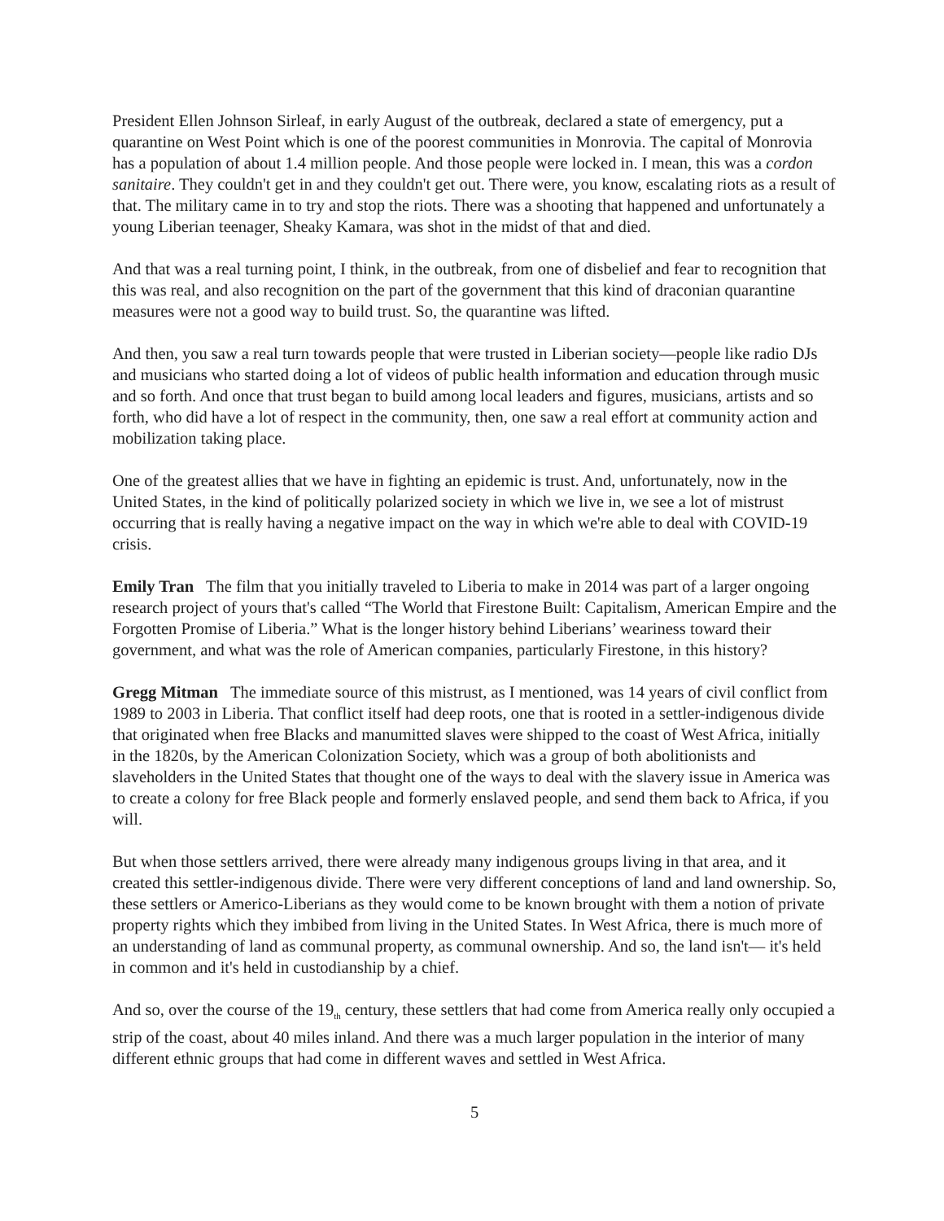President Ellen Johnson Sirleaf, in early August of the outbreak, declared a state of emergency, put a quarantine on West Point which is one of the poorest communities in Monrovia. The capital of Monrovia has a population of about 1.4 million people. And those people were locked in. I mean, this was a cordon sanitaire. They couldn't get in and they couldn't get out. There were, you know, escalating riots as a result of that. The military came in to try and stop the riots. There was a shooting that happened and unfortunately a young Liberian teenager, Sheaky Kamara, was shot in the midst of that and died.
And that was a real turning point, I think, in the outbreak, from one of disbelief and fear to recognition that this was real, and also recognition on the part of the government that this kind of draconian quarantine measures were not a good way to build trust. So, the quarantine was lifted.
And then, you saw a real turn towards people that were trusted in Liberian society—people like radio DJs and musicians who started doing a lot of videos of public health information and education through music and so forth. And once that trust began to build among local leaders and figures, musicians, artists and so forth, who did have a lot of respect in the community, then, one saw a real effort at community action and mobilization taking place.
One of the greatest allies that we have in fighting an epidemic is trust. And, unfortunately, now in the United States, in the kind of politically polarized society in which we live in, we see a lot of mistrust occurring that is really having a negative impact on the way in which we're able to deal with COVID-19 crisis.
Emily Tran The film that you initially traveled to Liberia to make in 2014 was part of a larger ongoing research project of yours that's called “The World that Firestone Built: Capitalism, American Empire and the Forgotten Promise of Liberia.” What is the longer history behind Liberians’ weariness toward their government, and what was the role of American companies, particularly Firestone, in this history?
Gregg Mitman The immediate source of this mistrust, as I mentioned, was 14 years of civil conflict from 1989 to 2003 in Liberia. That conflict itself had deep roots, one that is rooted in a settler-indigenous divide that originated when free Blacks and manumitted slaves were shipped to the coast of West Africa, initially in the 1820s, by the American Colonization Society, which was a group of both abolitionists and slaveholders in the United States that thought one of the ways to deal with the slavery issue in America was to create a colony for free Black people and formerly enslaved people, and send them back to Africa, if you will.
But when those settlers arrived, there were already many indigenous groups living in that area, and it created this settler-indigenous divide. There were very different conceptions of land and land ownership. So, these settlers or Americo-Liberians as they would come to be known brought with them a notion of private property rights which they imbibed from living in the United States. In West Africa, there is much more of an understanding of land as communal property, as communal ownership. And so, the land isn't— it's held in common and it's held in custodianship by a chief.
And so, over the course of the 19<sub>th</sub> century, these settlers that had come from America really only occupied a strip of the coast, about 40 miles inland. And there was a much larger population in the interior of many different ethnic groups that had come in different waves and settled in West Africa.
5